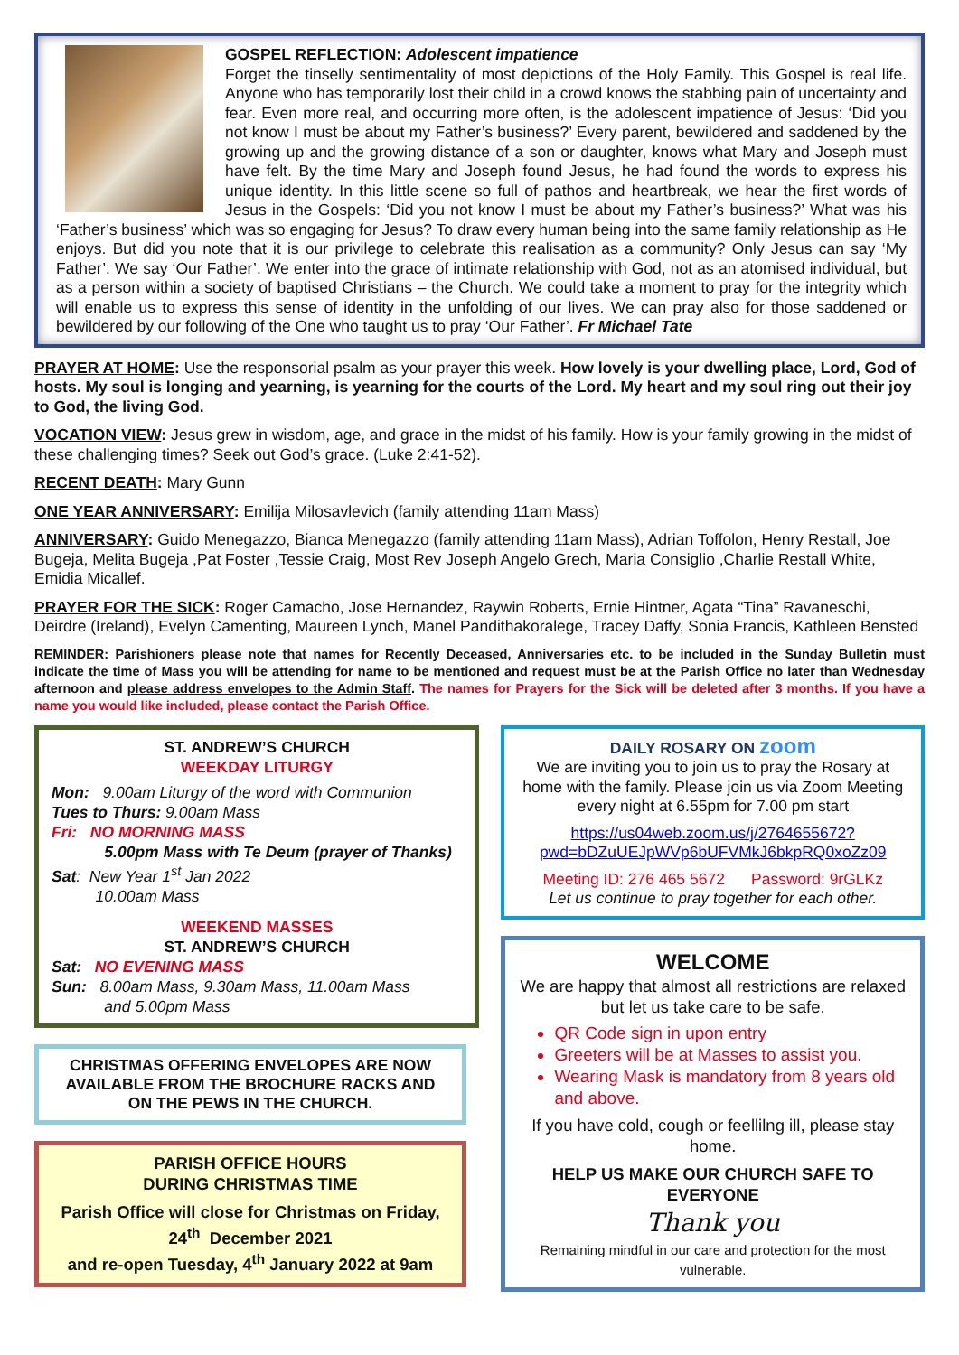GOSPEL REFLECTION: Adolescent impatience
Forget the tinselly sentimentality of most depictions of the Holy Family. This Gospel is real life. Anyone who has temporarily lost their child in a crowd knows the stabbing pain of uncertainty and fear. Even more real, and occurring more often, is the adolescent impatience of Jesus: ‘Did you not know I must be about my Father’s business?’ Every parent, bewildered and saddened by the growing up and the growing distance of a son or daughter, knows what Mary and Joseph must have felt. By the time Mary and Joseph found Jesus, he had found the words to express his unique identity. In this little scene so full of pathos and heartbreak, we hear the first words of Jesus in the Gospels: ‘Did you not know I must be about my Father’s business?’ What was his ‘Father’s business’ which was so engaging for Jesus? To draw every human being into the same family relationship as He enjoys. But did you note that it is our privilege to celebrate this realisation as a community? Only Jesus can say ‘My Father’. We say ‘Our Father’. We enter into the grace of intimate relationship with God, not as an atomised individual, but as a person within a society of baptised Christians – the Church. We could take a moment to pray for the integrity which will enable us to express this sense of identity in the unfolding of our lives. We can pray also for those saddened or bewildered by our following of the One who taught us to pray ‘Our Father’. Fr Michael Tate
PRAYER AT HOME: Use the responsorial psalm as your prayer this week. How lovely is your dwelling place, Lord, God of hosts. My soul is longing and yearning, is yearning for the courts of the Lord. My heart and my soul ring out their joy to God, the living God.
VOCATION VIEW: Jesus grew in wisdom, age, and grace in the midst of his family. How is your family growing in the midst of these challenging times? Seek out God’s grace. (Luke 2:41-52).
RECENT DEATH: Mary Gunn
ONE YEAR ANNIVERSARY: Emilija Milosavlevich (family attending 11am Mass)
ANNIVERSARY: Guido Menegazzo, Bianca Menegazzo (family attending 11am Mass), Adrian Toffolon, Henry Restall, Joe Bugeja, Melita Bugeja ,Pat Foster ,Tessie Craig, Most Rev Joseph Angelo Grech, Maria Consiglio ,Charlie Restall White, Emidia Micallef.
PRAYER FOR THE SICK: Roger Camacho, Jose Hernandez, Raywin Roberts, Ernie Hintner, Agata “Tina” Ravaneschi, Deirdre (Ireland), Evelyn Camenting, Maureen Lynch, Manel Pandithakoralege, Tracey Daffy, Sonia Francis, Kathleen Bensted
REMINDER: Parishioners please note that names for Recently Deceased, Anniversaries etc. to be included in the Sunday Bulletin must indicate the time of Mass you will be attending for name to be mentioned and request must be at the Parish Office no later than Wednesday afternoon and please address envelopes to the Admin Staff. The names for Prayers for the Sick will be deleted after 3 months. If you have a name you would like included, please contact the Parish Office.
ST. ANDREW’S CHURCH
WEEKDAY LITURGY
Mon: 9.00am Liturgy of the word with Communion
Tues to Thurs: 9.00am Mass
Fri: NO MORNING MASS
5.00pm Mass with Te Deum (prayer of Thanks)
Sat: New Year 1<sup>st</sup> Jan 2022
10.00am Mass
WEEKEND MASSES
ST. ANDREW’S CHURCH
Sat: NO EVENING MASS
Sun: 8.00am Mass, 9.30am Mass, 11.00am Mass
and 5.00pm Mass
CHRISTMAS OFFERING ENVELOPES ARE NOW AVAILABLE FROM THE BROCHURE RACKS AND ON THE PEWS IN THE CHURCH.
PARISH OFFICE HOURS
DURING CHRISTMAS TIME
Parish Office will close for Christmas on Friday, 24<sup>th</sup> December 2021
and re-open Tuesday, 4<sup>th</sup> January 2022 at 9am
DAILY ROSARY ON zoom
We are inviting you to join us to pray the Rosary at home with the family. Please join us via Zoom Meeting every night at 6.55pm for 7.00 pm start
https://us04web.zoom.us/j/2764655672?pwd=bDZuUEJpWVp6bUFVMkJ6bkpRQ0xoZz09
Meeting ID: 276 465 5672 Password: 9rGLKz
Let us continue to pray together for each other.
WELCOME
We are happy that almost all restrictions are relaxed but let us take care to be safe.
QR Code sign in upon entry
Greeters will be at Masses to assist you.
Wearing Mask is mandatory from 8 years old and above.
If you have cold, cough or feellilng ill, please stay home.
HELP US MAKE OUR CHURCH SAFE TO EVERYONE
Thank you
Remaining mindful in our care and protection for the most vulnerable.